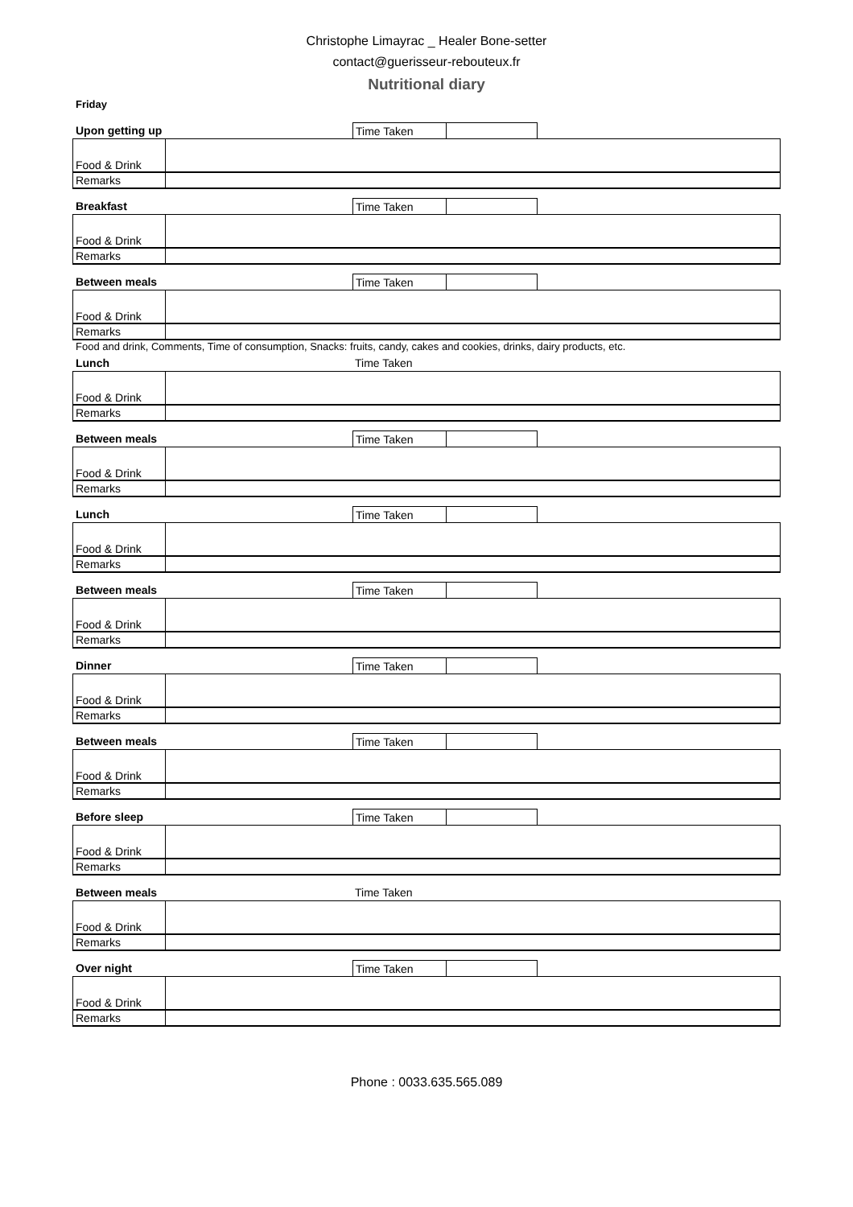Christophe Limayrac _ Healer Bone-setter
contact@guerisseur-rebouteux.fr
Nutritional diary
Friday
Upon getting up Time Taken
| Food & Drink | |
| Remarks | |
Breakfast Time Taken
| Food & Drink | |
| Remarks | |
Between meals Time Taken
| Food & Drink | |
| Remarks | |
Food and drink, Comments, Time of consumption, Snacks: fruits, candy, cakes and cookies, drinks, dairy products, etc.
Lunch Time Taken
| Food & Drink | |
| Remarks | |
Between meals Time Taken
| Food & Drink | |
| Remarks | |
Lunch Time Taken
| Food & Drink | |
| Remarks | |
Between meals Time Taken
| Food & Drink | |
| Remarks | |
Dinner Time Taken
| Food & Drink | |
| Remarks | |
Between meals Time Taken
| Food & Drink | |
| Remarks | |
Before sleep Time Taken
| Food & Drink | |
| Remarks | |
Between meals Time Taken
| Food & Drink | |
| Remarks | |
Over night Time Taken
| Food & Drink | |
| Remarks | |
Phone : 0033.635.565.089